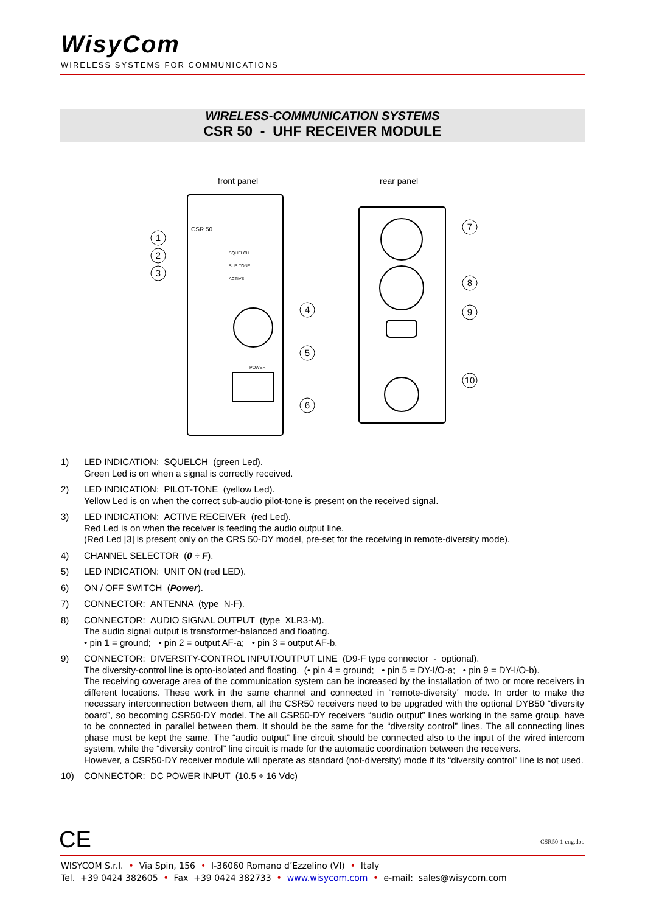WisyCom
WIRELESS SYSTEMS FOR COMMUNICATIONS
WIRELESS-COMMUNICATION SYSTEMS
CSR 50 - UHF RECEIVER MODULE
front panel
rear panel
CSR 50
SQUELCH
SUB TONE
ACTIVE
POWER
1
2
3
4
5
6
7
8
9
10
1) LED INDICATION: SQUELCH (green Led).
Green Led is on when a signal is correctly received.
2) LED INDICATION: PILOT-TONE (yellow Led).
Yellow Led is on when the correct sub-audio pilot-tone is present on the received signal.
3) LED INDICATION: ACTIVE RECEIVER (red Led).
Red Led is on when the receiver is feeding the audio output line.
(Red Led [3] is present only on the CRS 50-DY model, pre-set for the receiving in remote-diversity mode).
4) CHANNEL SELECTOR (0 ÷ F).
5) LED INDICATION: UNIT ON (red LED).
6) ON / OFF SWITCH (Power).
7) CONNECTOR: ANTENNA (type N-F).
8) CONNECTOR: AUDIO SIGNAL OUTPUT (type XLR3-M).
The audio signal output is transformer-balanced and floating.
• pin 1 = ground; • pin 2 = output AF-a; • pin 3 = output AF-b.
9) CONNECTOR: DIVERSITY-CONTROL INPUT/OUTPUT LINE (D9-F type connector - optional).
The diversity-control line is opto-isolated and floating. (• pin 4 = ground; • pin 5 = DY-I/O-a; • pin 9 = DY-I/O-b).
The receiving coverage area of the communication system can be increased by the installation of two or more receivers in different locations. These work in the same channel and connected in “remote-diversity” mode. In order to make the necessary interconnection between them, all the CSR50 receivers need to be upgraded with the optional DYB50 “diversity board”, so becoming CSR50-DY model. The all CSR50-DY receivers “audio output” lines working in the same group, have to be connected in parallel between them. It should be the same for the “diversity control” lines. The all connecting lines phase must be kept the same. The “audio output” line circuit should be connected also to the input of the wired intercom system, while the “diversity control” line circuit is made for the automatic coordination between the receivers.
However, a CSR50-DY receiver module will operate as standard (not-diversity) mode if its “diversity control” line is not used.
10) CONNECTOR: DC POWER INPUT (10.5 ÷ 16 Vdc)
CE CSR50-1-eng.doc
WISYCOM S.r.l. • Via Spin, 156 • I-36060 Romano d’Ezzelino (VI) • Italy
Tel. +39 0424 382605 • Fax +39 0424 382733 • www.wisycom.com • e-mail: sales@wisycom.com